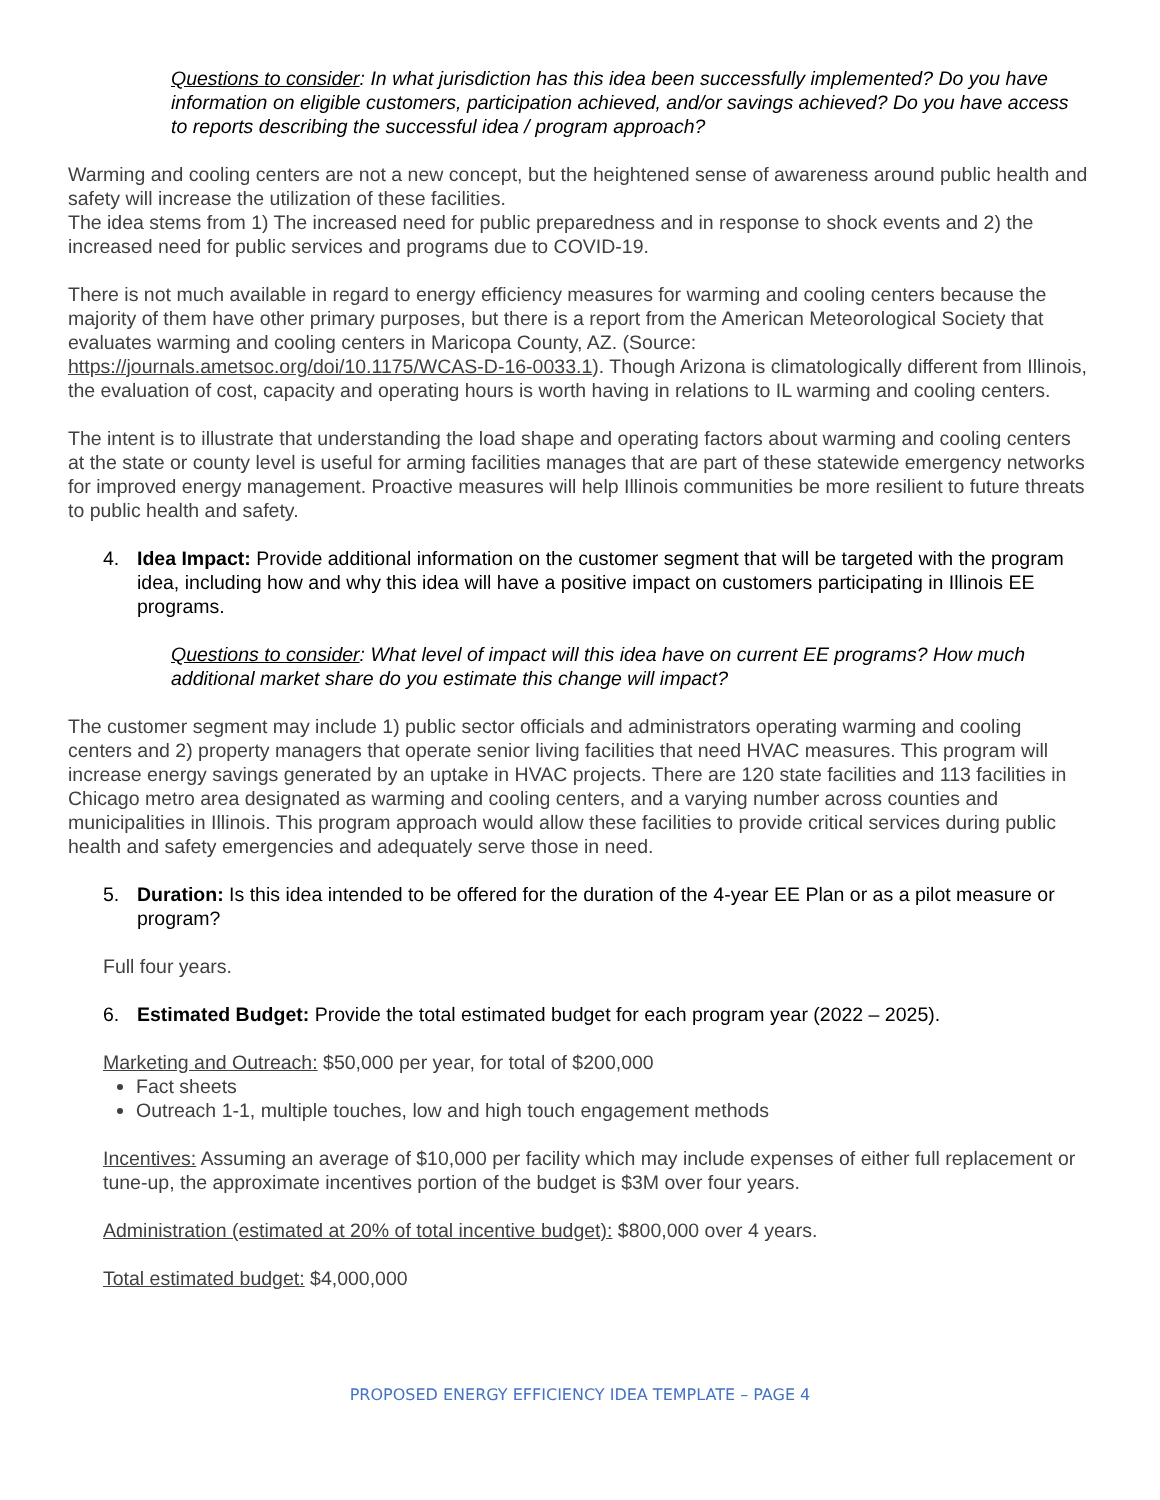Questions to consider: In what jurisdiction has this idea been successfully implemented? Do you have information on eligible customers, participation achieved, and/or savings achieved? Do you have access to reports describing the successful idea / program approach?
Warming and cooling centers are not a new concept, but the heightened sense of awareness around public health and safety will increase the utilization of these facilities.
The idea stems from 1) The increased need for public preparedness and in response to shock events and 2) the increased need for public services and programs due to COVID-19.
There is not much available in regard to energy efficiency measures for warming and cooling centers because the majority of them have other primary purposes, but there is a report from the American Meteorological Society that evaluates warming and cooling centers in Maricopa County, AZ. (Source: https://journals.ametsoc.org/doi/10.1175/WCAS-D-16-0033.1). Though Arizona is climatologically different from Illinois, the evaluation of cost, capacity and operating hours is worth having in relations to IL warming and cooling centers.
The intent is to illustrate that understanding the load shape and operating factors about warming and cooling centers at the state or county level is useful for arming facilities manages that are part of these statewide emergency networks for improved energy management. Proactive measures will help Illinois communities be more resilient to future threats to public health and safety.
4. Idea Impact: Provide additional information on the customer segment that will be targeted with the program idea, including how and why this idea will have a positive impact on customers participating in Illinois EE programs.
Questions to consider: What level of impact will this idea have on current EE programs? How much additional market share do you estimate this change will impact?
The customer segment may include 1) public sector officials and administrators operating warming and cooling centers and 2) property managers that operate senior living facilities that need HVAC measures. This program will increase energy savings generated by an uptake in HVAC projects. There are 120 state facilities and 113 facilities in Chicago metro area designated as warming and cooling centers, and a varying number across counties and municipalities in Illinois. This program approach would allow these facilities to provide critical services during public health and safety emergencies and adequately serve those in need.
5. Duration: Is this idea intended to be offered for the duration of the 4-year EE Plan or as a pilot measure or program?
Full four years.
6. Estimated Budget: Provide the total estimated budget for each program year (2022 – 2025).
Marketing and Outreach: $50,000 per year, for total of $200,000
Fact sheets
Outreach 1-1, multiple touches, low and high touch engagement methods
Incentives: Assuming an average of $10,000 per facility which may include expenses of either full replacement or tune-up, the approximate incentives portion of the budget is $3M over four years.
Administration (estimated at 20% of total incentive budget): $800,000 over 4 years.
Total estimated budget: $4,000,000
PROPOSED ENERGY EFFICIENCY IDEA TEMPLATE – PAGE 4